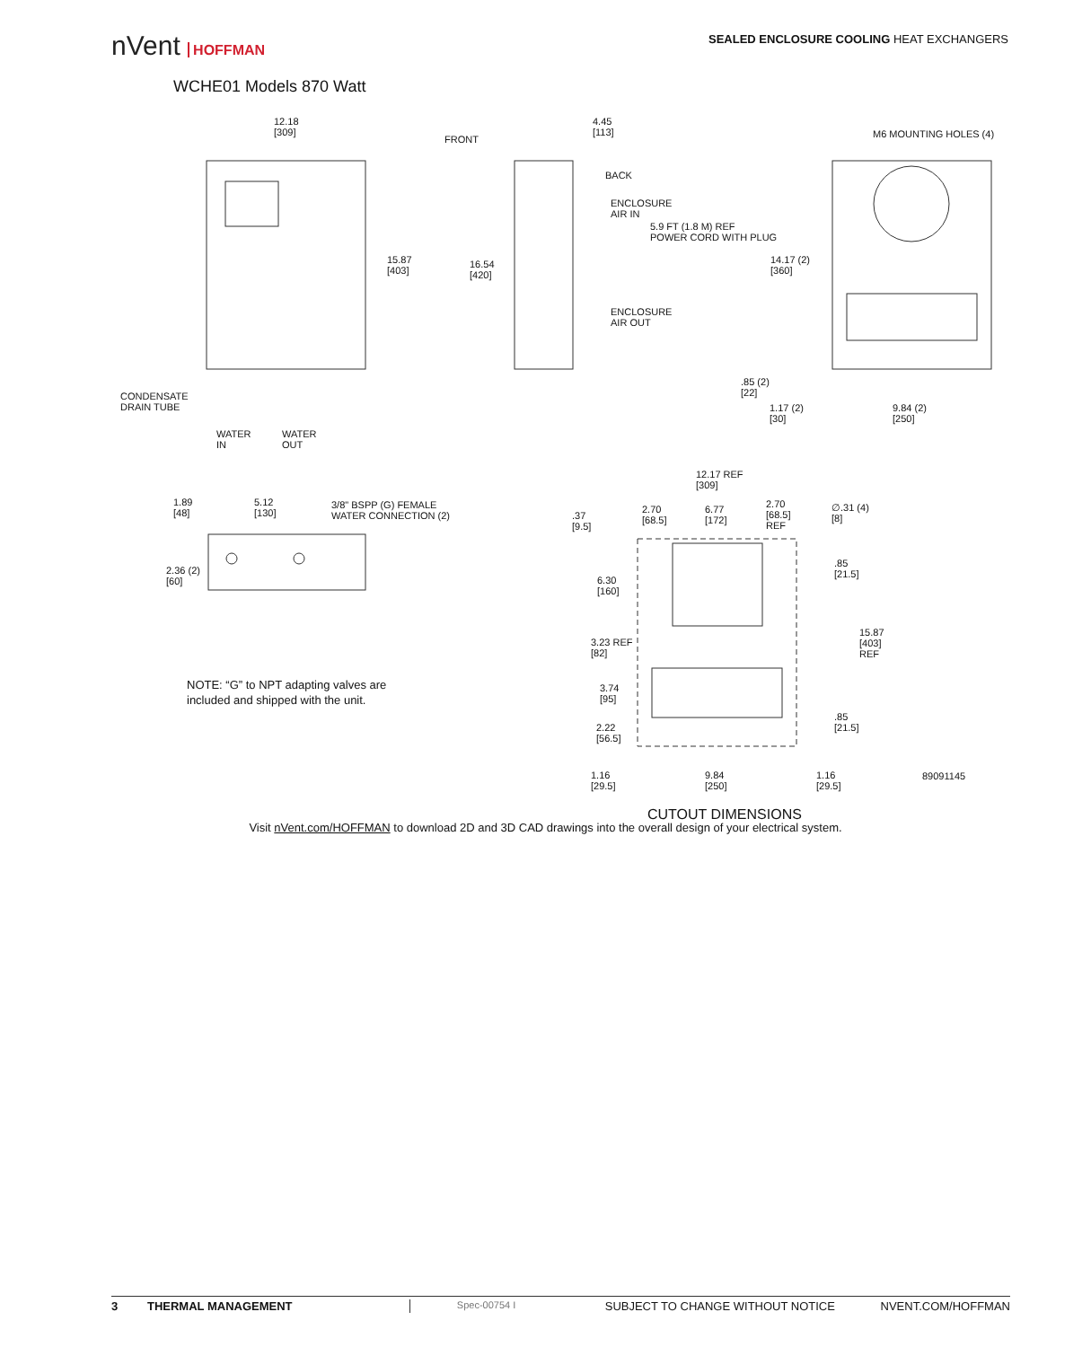nVent HOFFMAN
SEALED ENCLOSURE COOLING HEAT EXCHANGERS
WCHE01 Models 870 Watt
12.18
[309]
FRONT
4.45
[113]
M6 MOUNTING HOLES (4)
BACK
ENCLOSURE
AIR IN
5.9 FT (1.8 M) REF
POWER CORD WITH PLUG
15.87
[403]
16.54
[420]
14.17 (2)
[360]
ENCLOSURE
AIR OUT
.85 (2)
[22]
CONDENSATE
DRAIN TUBE
1.17 (2)
[30]
9.84 (2)
[250]
WATER
IN
WATER
OUT
12.17 REF
[309]
1.89
[48]
5.12
[130]
3/8" BSPP (G) FEMALE
WATER CONNECTION (2)
2.70
[68.5]
6.77
[172]
2.70
[68.5]
REF
∅.31 (4)
[8]
.37
[9.5]
.85
[21.5]
2.36 (2)
[60]
6.30
[160]
15.87
[403]
REF
3.23 REF
[82]
NOTE: “G” to NPT adapting valves are
included and shipped with the unit.
3.74
[95]
.85
[21.5]
2.22
[56.5]
1.16
[29.5]
9.84
[250]
1.16
[29.5]
89091145
CUTOUT DIMENSIONS
Visit nVent.com/HOFFMAN to download 2D and 3D CAD drawings into the overall design of your electrical system.
3 THERMAL MANAGEMENT Spec-00754 I SUBJECT TO CHANGE WITHOUT NOTICE NVENT.COM/HOFFMAN